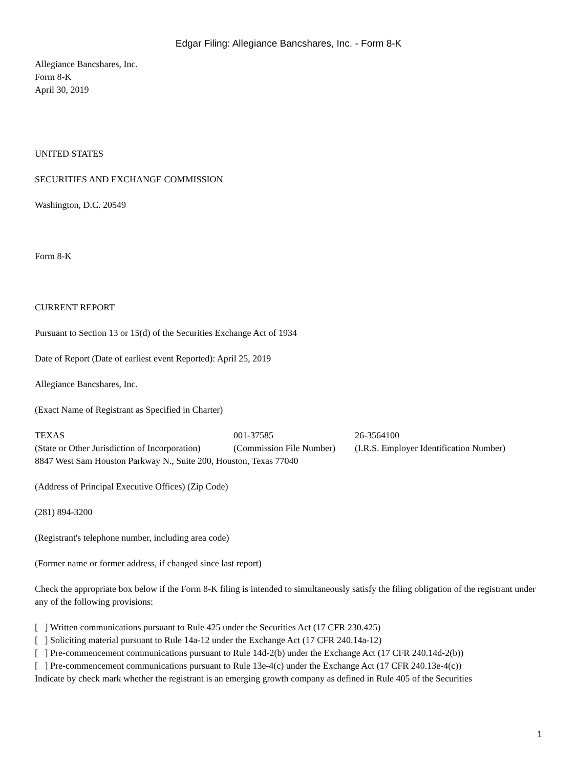Edgar Filing: Allegiance Bancshares, Inc. - Form 8-K
Allegiance Bancshares, Inc.
Form 8-K
April 30, 2019
UNITED STATES
SECURITIES AND EXCHANGE COMMISSION
Washington, D.C. 20549
Form 8-K
CURRENT REPORT
Pursuant to Section 13 or 15(d) of the Securities Exchange Act of 1934
Date of Report (Date of earliest event Reported): April 25, 2019
Allegiance Bancshares, Inc.
(Exact Name of Registrant as Specified in Charter)
| TEXAS | 001-37585 | 26-3564100 |
| (State or Other Jurisdiction of Incorporation) | (Commission File Number) | (I.R.S. Employer Identification Number) |
8847 West Sam Houston Parkway N., Suite 200, Houston, Texas 77040
(Address of Principal Executive Offices) (Zip Code)
(281) 894-3200
(Registrant's telephone number, including area code)
(Former name or former address, if changed since last report)
Check the appropriate box below if the Form 8-K filing is intended to simultaneously satisfy the filing obligation of the registrant under any of the following provisions:
[ ] Written communications pursuant to Rule 425 under the Securities Act (17 CFR 230.425)
[ ] Soliciting material pursuant to Rule 14a-12 under the Exchange Act (17 CFR 240.14a-12)
[ ] Pre-commencement communications pursuant to Rule 14d-2(b) under the Exchange Act (17 CFR 240.14d-2(b))
[ ] Pre-commencement communications pursuant to Rule 13e-4(c) under the Exchange Act (17 CFR 240.13e-4(c))
Indicate by check mark whether the registrant is an emerging growth company as defined in Rule 405 of the Securities
1